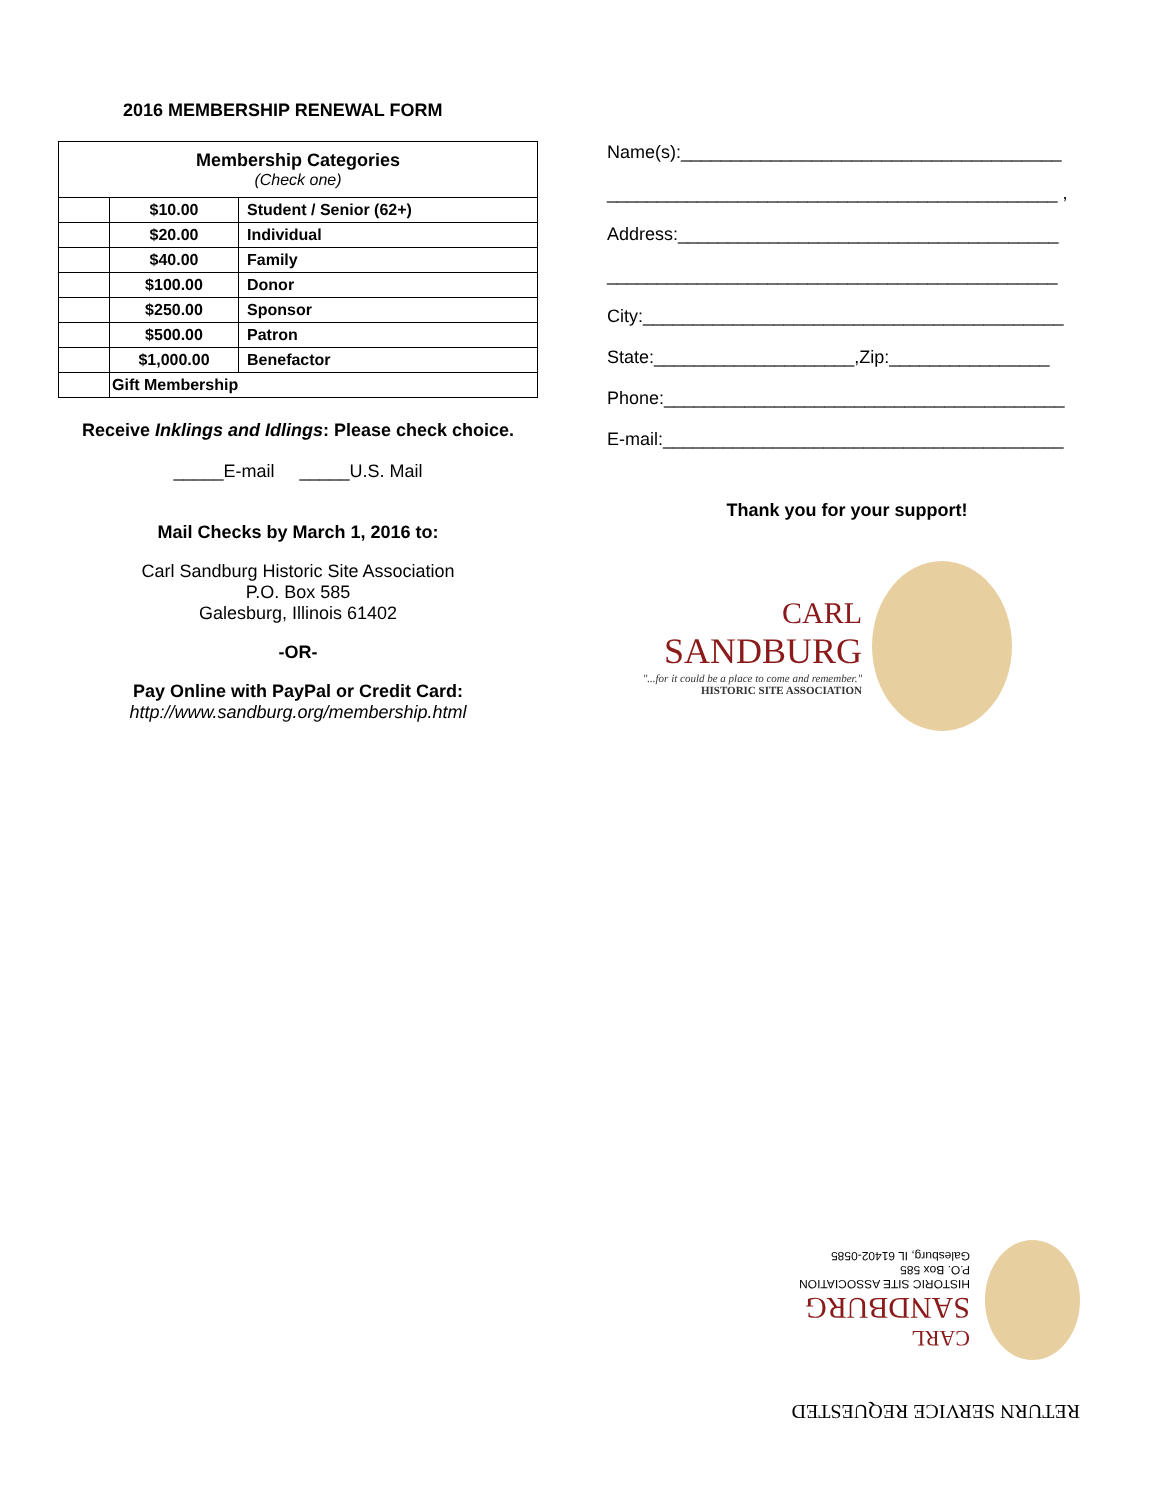2016 MEMBERSHIP RENEWAL FORM
| Membership Categories (Check one) | | |
| | $10.00 | Student / Senior (62+) |
| | $20.00 | Individual |
| | $40.00 | Family |
| | $100.00 | Donor |
| | $250.00 | Sponsor |
| | $500.00 | Patron |
| | $1,000.00 | Benefactor |
| | Gift Membership | |
Receive Inklings and Idlings: Please check choice.
_____E-mail _____U.S. Mail
Mail Checks by March 1, 2016 to:
Carl Sandburg Historic Site Association
P.O. Box 585
Galesburg, Illinois 61402
-OR-
Pay Online with PayPal or Credit Card:
http://www.sandburg.org/membership.html
Name(s):______________________________________
_____________________________________________ ,
Address:______________________________________
_____________________________________________
City:__________________________________________
State:____________________,Zip:________________
Phone:________________________________________
E-mail:________________________________________
Thank you for your support!
CARL
SANDBURG
"...for it could be a place to come and remember." HISTORIC SITE ASSOCIATION
RETURN SERVICE REQUESTED
CARL
SANDBURG
HISTORIC SITE ASSOCIATION
P.O. Box 585
Galesburg, IL 61402-0585